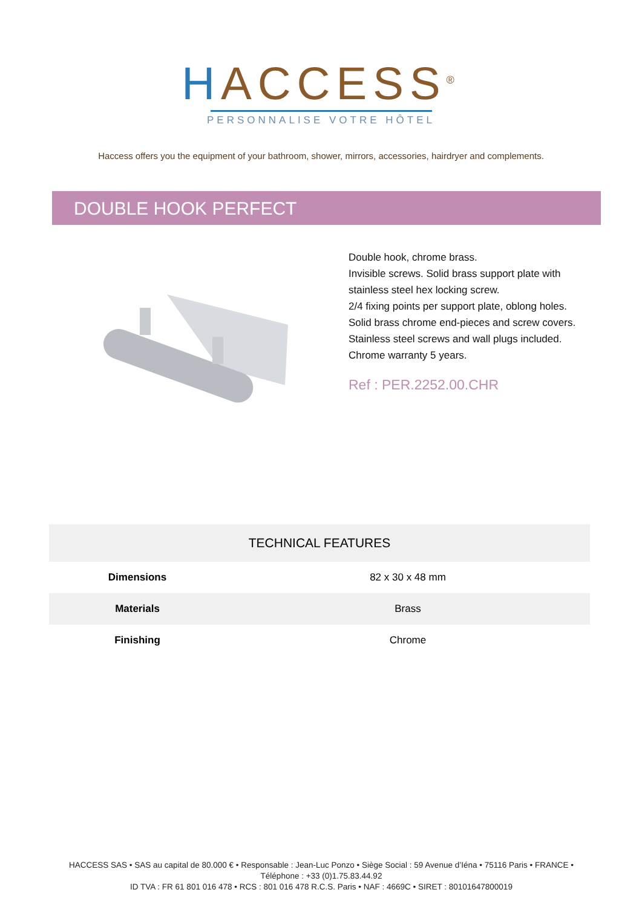HACCESS<sup>®</sup>
PERSONNALISE VOTRE HÔTEL
Haccess offers you the equipment of your bathroom, shower, mirrors, accessories, hairdryer and complements.
DOUBLE HOOK PERFECT
Double hook, chrome brass.
Invisible screws. Solid brass support plate with stainless steel hex locking screw.
2/4 fixing points per support plate, oblong holes.
Solid brass chrome end-pieces and screw covers.
Stainless steel screws and wall plugs included.
Chrome warranty 5 years.
Ref : PER.2252.00.CHR
| TECHNICAL FEATURES | |
| --- | --- |
| Dimensions | 82 x 30 x 48 mm |
| Materials | Brass |
| Finishing | Chrome |
HACCESS SAS • SAS au capital de 80.000 € • Responsable : Jean-Luc Ponzo • Siège Social : 59 Avenue d’Iéna • 75116 Paris • FRANCE • Téléphone : +33 (0)1.75.83.44.92
ID TVA : FR 61 801 016 478 • RCS : 801 016 478 R.C.S. Paris • NAF : 4669C • SIRET : 80101647800019